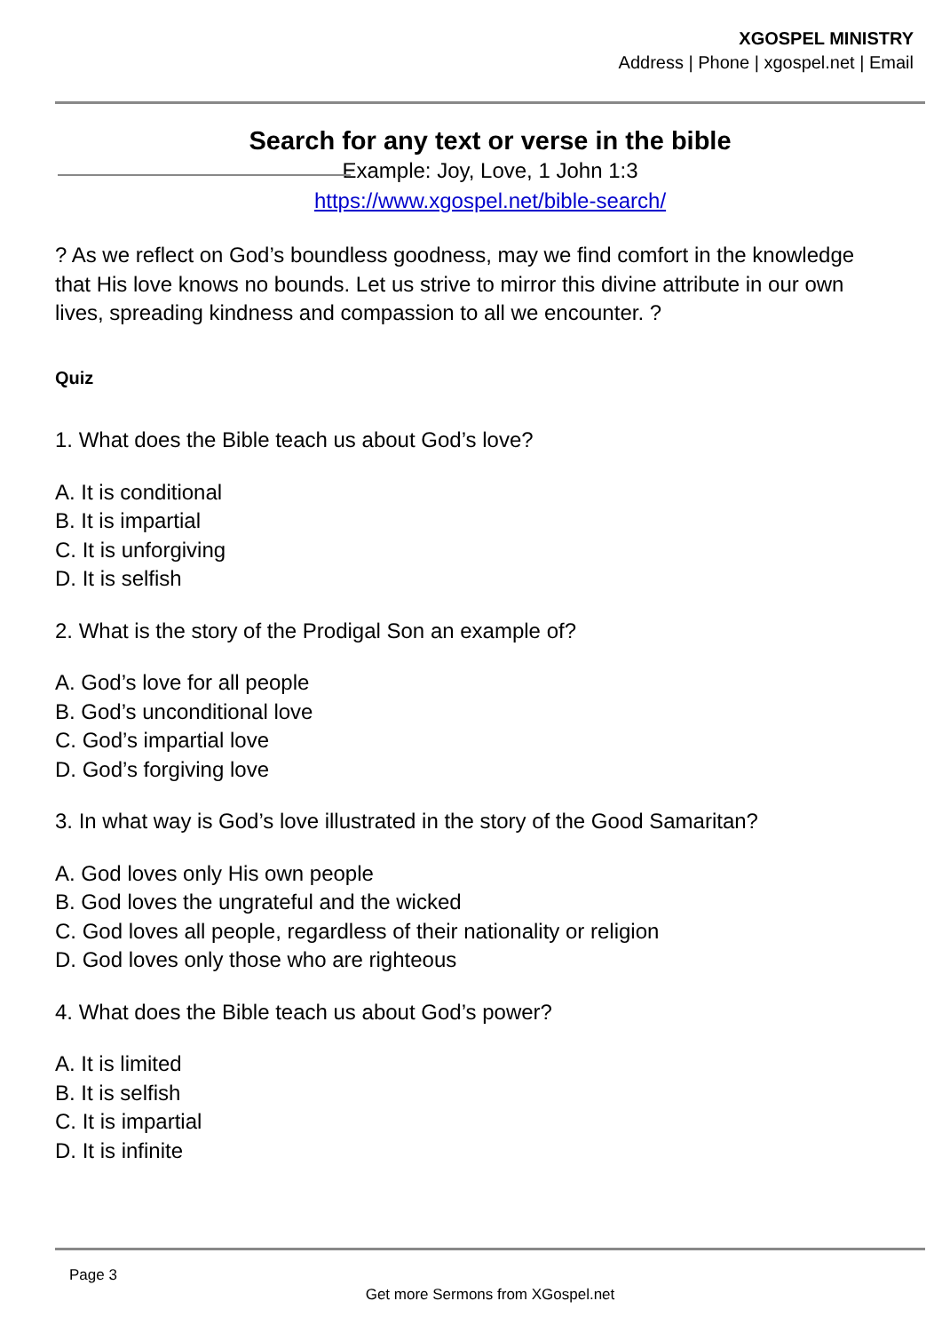XGOSPEL MINISTRY
Address | Phone | xgospel.net | Email
Search for any text or verse in the bible
Example: Joy, Love, 1 John 1:3
https://www.xgospel.net/bible-search/
? As we reflect on God’s boundless goodness, may we find comfort in the knowledge that His love knows no bounds. Let us strive to mirror this divine attribute in our own lives, spreading kindness and compassion to all we encounter. ?
Quiz
1. What does the Bible teach us about God’s love?
A. It is conditional
B. It is impartial
C. It is unforgiving
D. It is selfish
2. What is the story of the Prodigal Son an example of?
A. God’s love for all people
B. God’s unconditional love
C. God’s impartial love
D. God’s forgiving love
3. In what way is God’s love illustrated in the story of the Good Samaritan?
A. God loves only His own people
B. God loves the ungrateful and the wicked
C. God loves all people, regardless of their nationality or religion
D. God loves only those who are righteous
4. What does the Bible teach us about God’s power?
A. It is limited
B. It is selfish
C. It is impartial
D. It is infinite
Page 3
Get more Sermons from XGospel.net